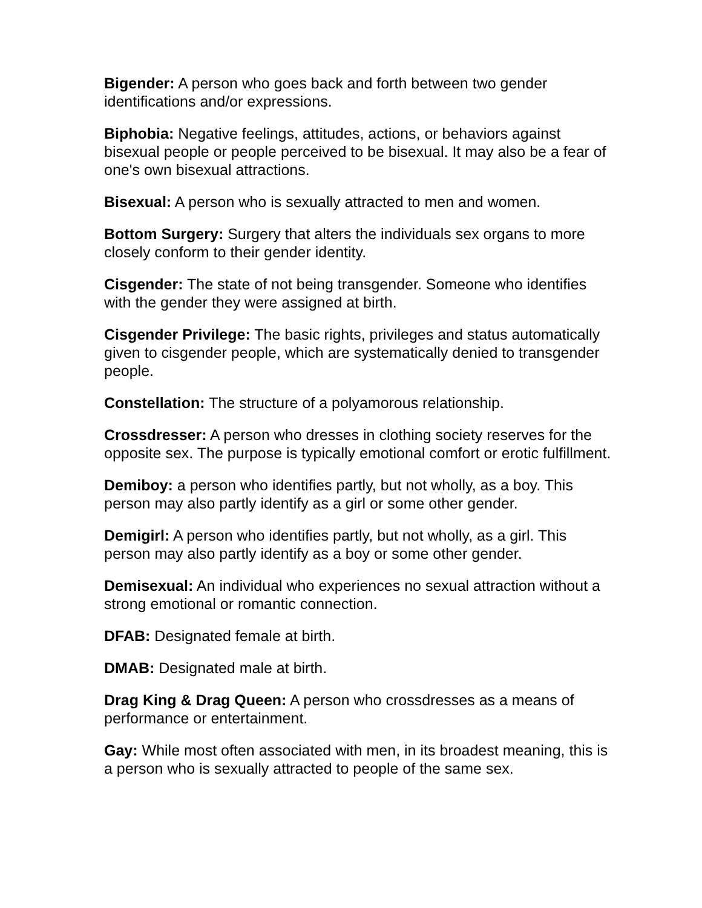Bigender: A person who goes back and forth between two gender identifications and/or expressions.
Biphobia: Negative feelings, attitudes, actions, or behaviors against bisexual people or people perceived to be bisexual. It may also be a fear of one's own bisexual attractions.
Bisexual: A person who is sexually attracted to men and women.
Bottom Surgery: Surgery that alters the individuals sex organs to more closely conform to their gender identity.
Cisgender: The state of not being transgender. Someone who identifies with the gender they were assigned at birth.
Cisgender Privilege: The basic rights, privileges and status automatically given to cisgender people, which are systematically denied to transgender people.
Constellation: The structure of a polyamorous relationship.
Crossdresser: A person who dresses in clothing society reserves for the opposite sex. The purpose is typically emotional comfort or erotic fulfillment.
Demiboy: a person who identifies partly, but not wholly, as a boy. This person may also partly identify as a girl or some other gender.
Demigirl: A person who identifies partly, but not wholly, as a girl. This person may also partly identify as a boy or some other gender.
Demisexual: An individual who experiences no sexual attraction without a strong emotional or romantic connection.
DFAB: Designated female at birth.
DMAB: Designated male at birth.
Drag King & Drag Queen: A person who crossdresses as a means of performance or entertainment.
Gay: While most often associated with men, in its broadest meaning, this is a person who is sexually attracted to people of the same sex.